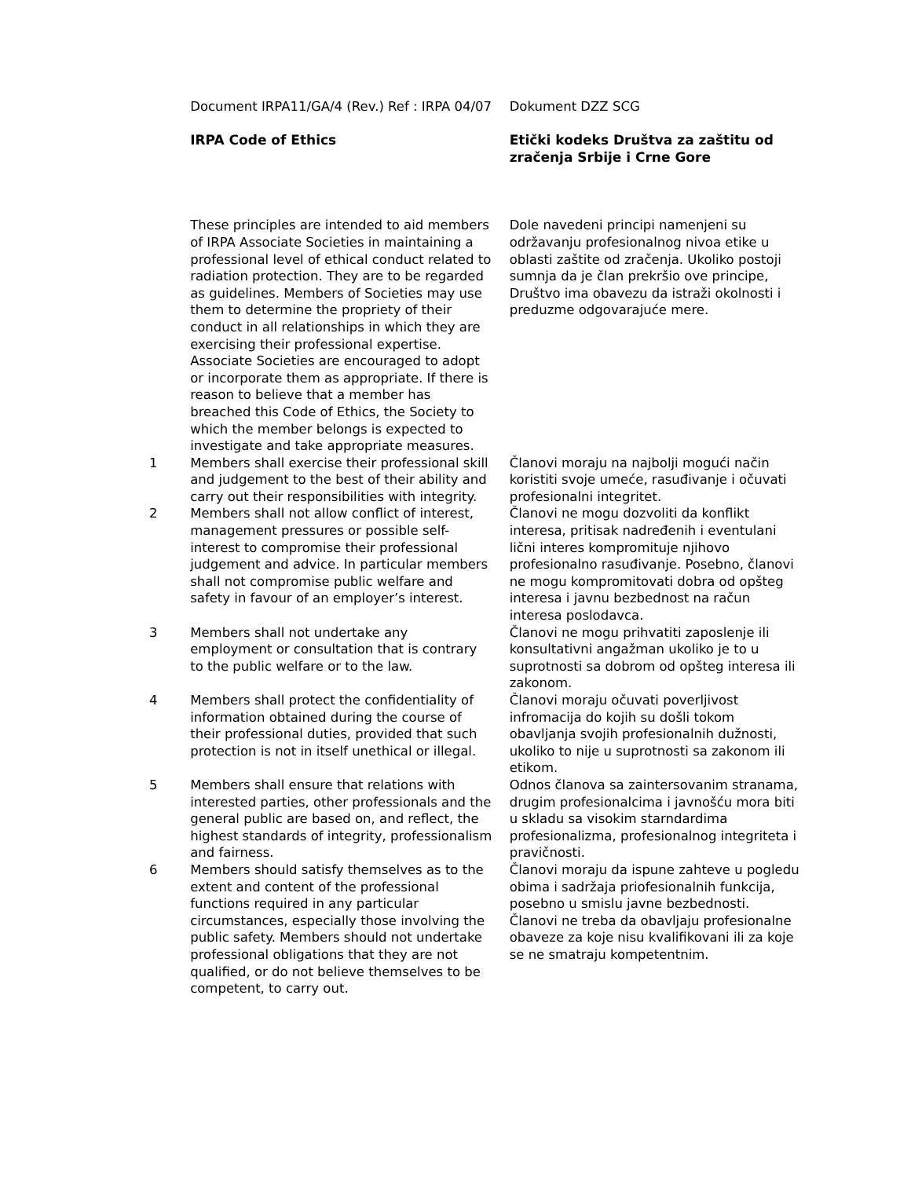| | Document IRPA11/GA/4 (Rev.) Ref : IRPA 04/07 IRPA Code of Ethics | Dokument DZZ SCG Etički kodeks Društva za zaštitu od zračenja Srbije i Crne Gore |
| | These principles are intended to aid members of IRPA Associate Societies in maintaining a professional level of ethical conduct related to radiation protection. They are to be regarded as guidelines. Members of Societies may use them to determine the propriety of their conduct in all relationships in which they are exercising their professional expertise. Associate Societies are encouraged to adopt or incorporate them as appropriate. If there is reason to believe that a member has breached this Code of Ethics, the Society to which the member belongs is expected to investigate and take appropriate measures. | Dole navedeni principi namenjeni su održavanju profesionalnog nivoa etike u oblasti zaštite od zračenja. Ukoliko postoji sumnja da je član prekršio ove principe, Društvo ima obavezu da istraži okolnosti i preduzme odgovarajuće mere. |
| 1 | Members shall exercise their professional skill and judgement to the best of their ability and carry out their responsibilities with integrity. | Članovi moraju na najbolji mogući način koristiti svoje umeće, rasuđivanje i očuvati profesionalni integritet. |
| 2 | Members shall not allow conflict of interest, management pressures or possible self-interest to compromise their professional judgement and advice. In particular members shall not compromise public welfare and safety in favour of an employer’s interest. | Članovi ne mogu dozvoliti da konflikt interesa, pritisak nadređenih i eventulani lični interes kompromituje njihovo profesionalno rasuđivanje. Posebno, članovi ne mogu kompromitovati dobra od opšteg interesa i javnu bezbednost na račun interesa poslodavca. |
| 3 | Members shall not undertake any employment or consultation that is contrary to the public welfare or to the law. | Članovi ne mogu prihvatiti zaposlenje ili konsultativni angažman ukoliko je to u suprotnosti sa dobrom od opšteg interesa ili zakonom. |
| 4 | Members shall protect the confidentiality of information obtained during the course of their professional duties, provided that such protection is not in itself unethical or illegal. | Članovi moraju očuvati poverljivost infromacija do kojih su došli tokom obavljanja svojih profesionalnih dužnosti, ukoliko to nije u suprotnosti sa zakonom ili etikom. |
| 5 | Members shall ensure that relations with interested parties, other professionals and the general public are based on, and reflect, the highest standards of integrity, professionalism and fairness. | Odnos članova sa zaintersovanim stranama, drugim profesionalcima i javnošću mora biti u skladu sa visokim starndardima profesionalizma, profesionalnog integriteta i pravičnosti. |
| 6 | Members should satisfy themselves as to the extent and content of the professional functions required in any particular circumstances, especially those involving the public safety. Members should not undertake professional obligations that they are not qualified, or do not believe themselves to be competent, to carry out. | Članovi moraju da ispune zahteve u pogledu obima i sadržaja priofesionalnih funkcija, posebno u smislu javne bezbednosti. Članovi ne treba da obavljaju profesionalne obaveze za koje nisu kvalifikovani ili za koje se ne smatraju kompetentnim. |